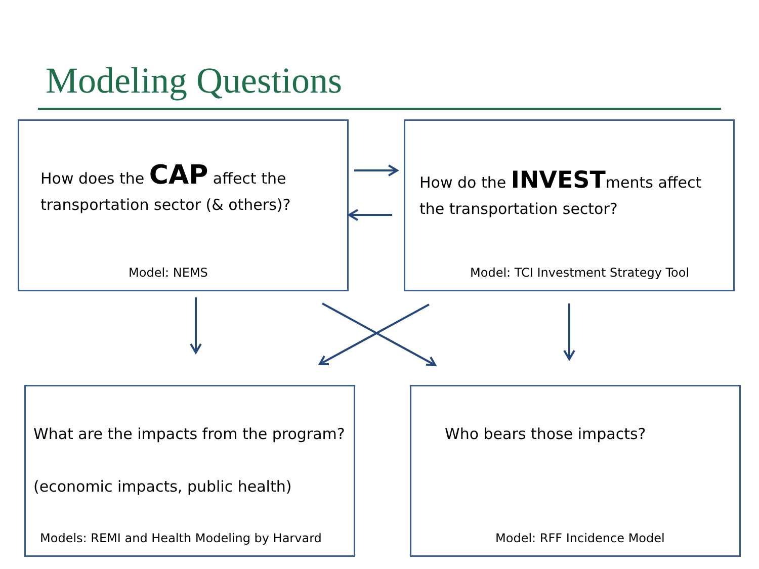Modeling Questions
How does the CAP affect the
transportation sector (& others)?
Model: NEMS
How do the INVESTments affect
the transportation sector?
Model: TCI Investment Strategy Tool
What are the impacts from the program?
(economic impacts, public health)
Models: REMI and Health Modeling by Harvard
Who bears those impacts?
Model: RFF Incidence Model